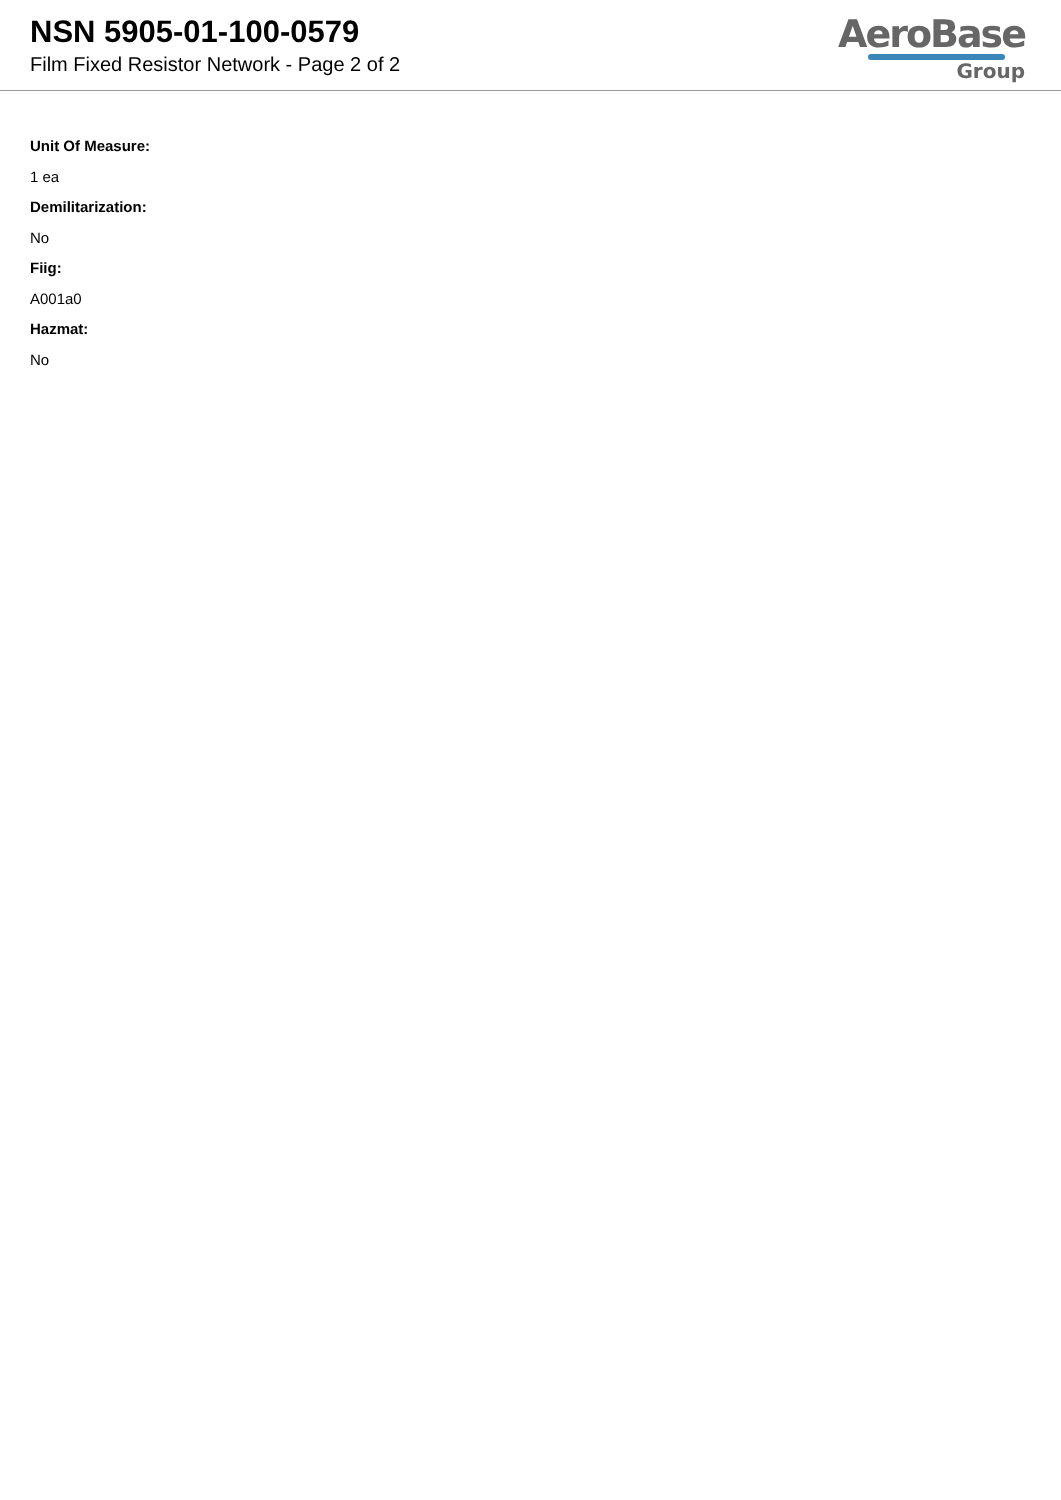NSN 5905-01-100-0579
Film Fixed Resistor Network - Page 2 of 2
AeroBase
Group
Unit Of Measure:
1 ea
Demilitarization:
No
Fiig:
A001a0
Hazmat:
No